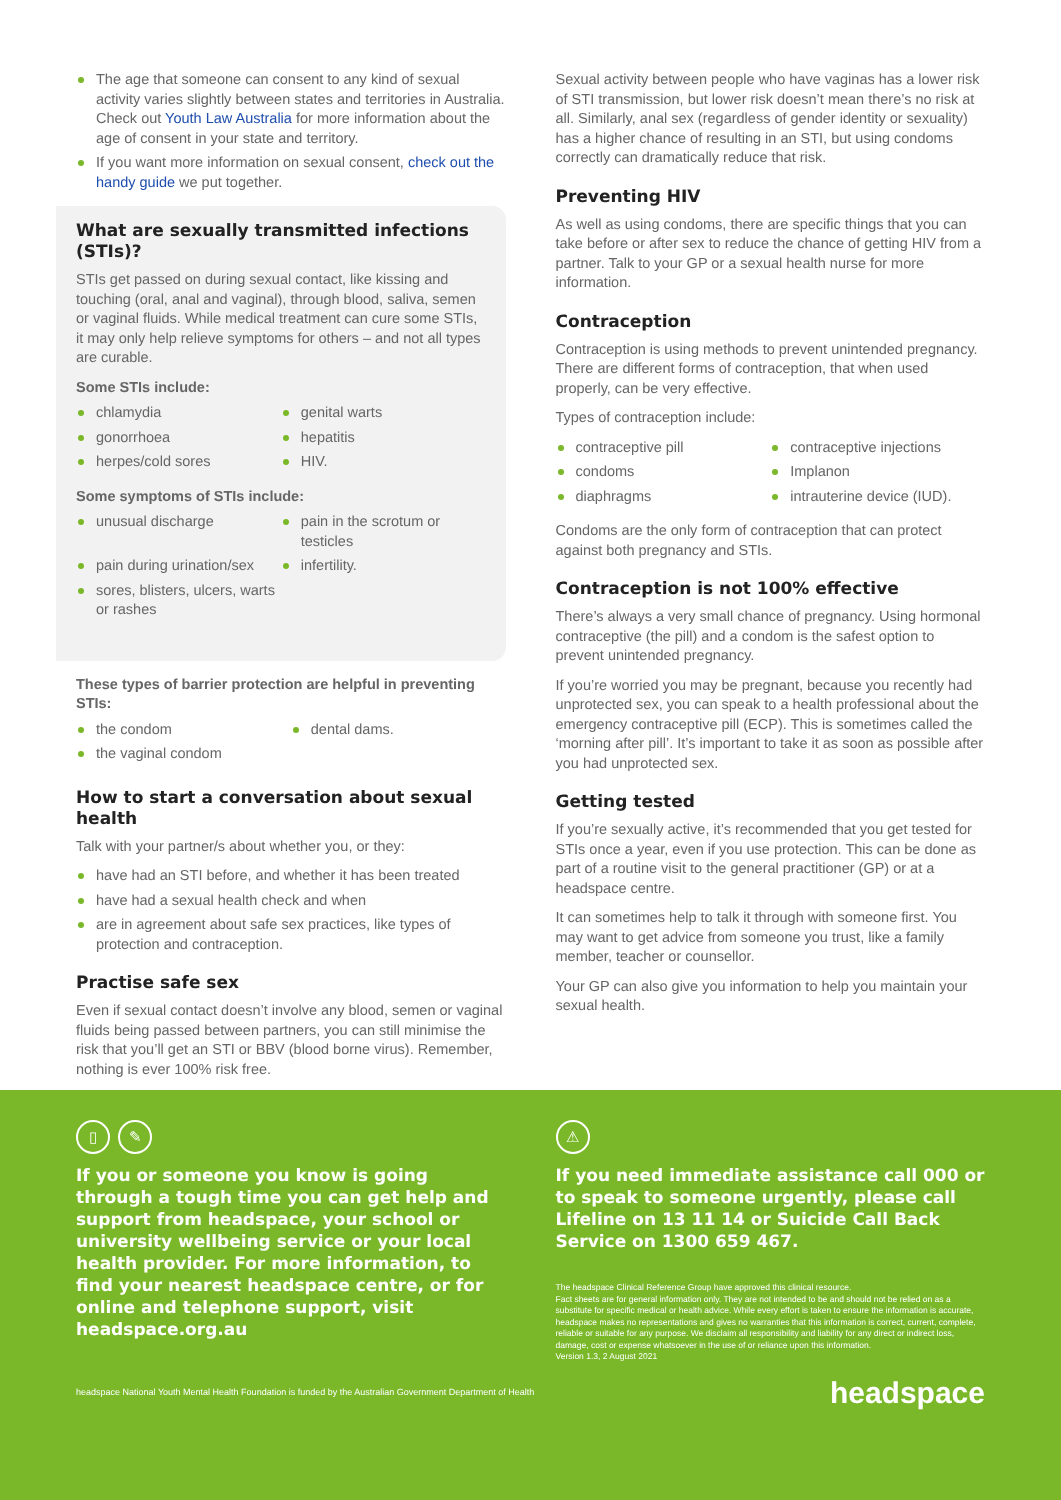The age that someone can consent to any kind of sexual activity varies slightly between states and territories in Australia. Check out Youth Law Australia for more information about the age of consent in your state and territory.
If you want more information on sexual consent, check out the handy guide we put together.
What are sexually transmitted infections (STIs)?
STIs get passed on during sexual contact, like kissing and touching (oral, anal and vaginal), through blood, saliva, semen or vaginal fluids. While medical treatment can cure some STIs, it may only help relieve symptoms for others – and not all types are curable.
Some STIs include:
chlamydia
genital warts
gonorrhoea
hepatitis
herpes/cold sores
HIV.
Some symptoms of STIs include:
unusual discharge
pain in the scrotum or testicles
pain during urination/sex
infertility.
sores, blisters, ulcers, warts or rashes
These types of barrier protection are helpful in preventing STIs:
the condom
dental dams.
the vaginal condom
How to start a conversation about sexual health
Talk with your partner/s about whether you, or they:
have had an STI before, and whether it has been treated
have had a sexual health check and when
are in agreement about safe sex practices, like types of protection and contraception.
Practise safe sex
Even if sexual contact doesn’t involve any blood, semen or vaginal fluids being passed between partners, you can still minimise the risk that you’ll get an STI or BBV (blood borne virus). Remember, nothing is ever 100% risk free.
Sexual activity between people who have vaginas has a lower risk of STI transmission, but lower risk doesn’t mean there’s no risk at all. Similarly, anal sex (regardless of gender identity or sexuality) has a higher chance of resulting in an STI, but using condoms correctly can dramatically reduce that risk.
Preventing HIV
As well as using condoms, there are specific things that you can take before or after sex to reduce the chance of getting HIV from a partner. Talk to your GP or a sexual health nurse for more information.
Contraception
Contraception is using methods to prevent unintended pregnancy. There are different forms of contraception, that when used properly, can be very effective.
Types of contraception include:
contraceptive pill
contraceptive injections
condoms
Implanon
diaphragms
intrauterine device (IUD).
Condoms are the only form of contraception that can protect against both pregnancy and STIs.
Contraception is not 100% effective
There’s always a very small chance of pregnancy. Using hormonal contraceptive (the pill) and a condom is the safest option to prevent unintended pregnancy.
If you’re worried you may be pregnant, because you recently had unprotected sex, you can speak to a health professional about the emergency contraceptive pill (ECP). This is sometimes called the ‘morning after pill’. It’s important to take it as soon as possible after you had unprotected sex.
Getting tested
If you’re sexually active, it’s recommended that you get tested for STIs once a year, even if you use protection. This can be done as part of a routine visit to the general practitioner (GP) or at a headspace centre.
It can sometimes help to talk it through with someone first. You may want to get advice from someone you trust, like a family member, teacher or counsellor.
Your GP can also give you information to help you maintain your sexual health.
▯ ✎
If you or someone you know is going through a tough time you can get help and support from headspace, your school or university wellbeing service or your local health provider. For more information, to find your nearest headspace centre, or for online and telephone support, visit headspace.org.au
⚠
If you need immediate assistance call 000 or to speak to someone urgently, please call Lifeline on 13 11 14 or Suicide Call Back Service on 1300 659 467.
The headspace Clinical Reference Group have approved this clinical resource.
Fact sheets are for general information only. They are not intended to be and should not be relied on as a substitute for specific medical or health advice. While every effort is taken to ensure the information is accurate, headspace makes no representations and gives no warranties that this information is correct, current, complete, reliable or suitable for any purpose. We disclaim all responsibility and liability for any direct or indirect loss, damage, cost or expense whatsoever in the use of or reliance upon this information.
Version 1.3, 2 August 2021
headspace National Youth Mental Health Foundation is funded by the Australian Government Department of Health headspace